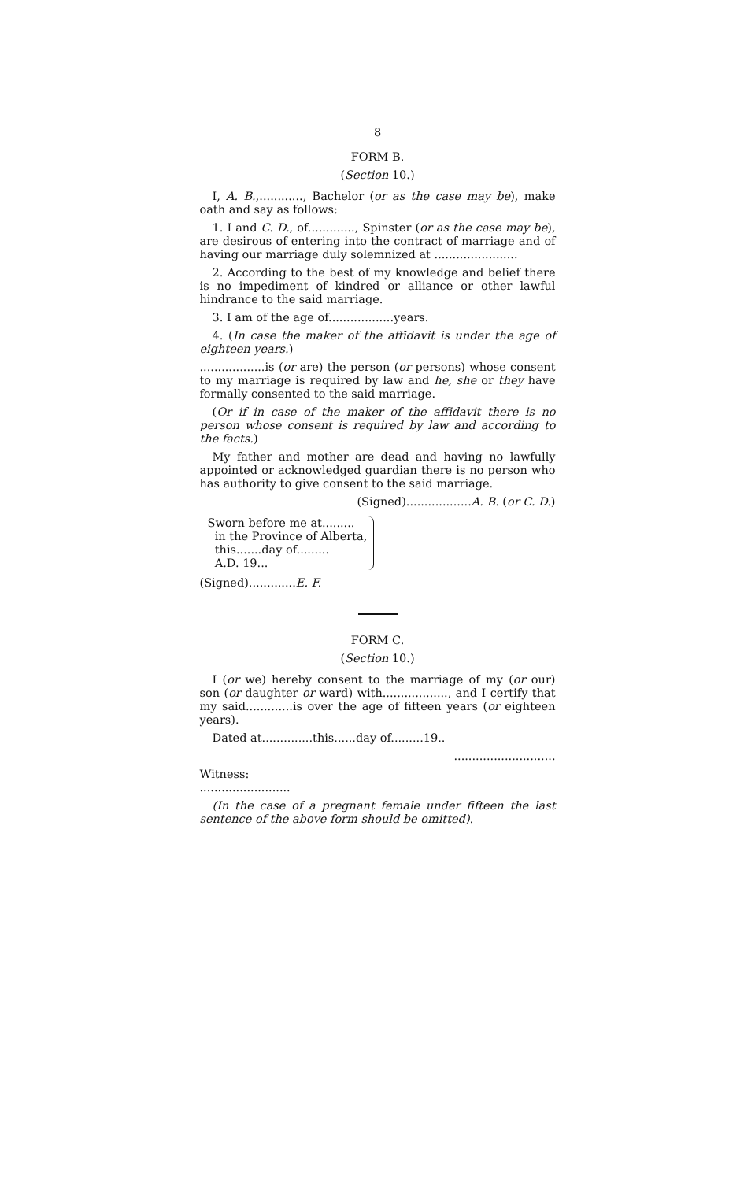8
FORM B.
(Section 10.)
I, A. B.,............, Bachelor (or as the case may be), make oath and say as follows:
1. I and C. D., of............., Spinster (or as the case may be), are desirous of entering into the contract of marriage and of having our marriage duly solemnized at .......................
2. According to the best of my knowledge and belief there is no impediment of kindred or alliance or other lawful hindrance to the said marriage.
3. I am of the age of..................years.
4. (In case the maker of the affidavit is under the age of eighteen years.)
..................is (or are) the person (or persons) whose consent to my marriage is required by law and he, she or they have formally consented to the said marriage.
(Or if in case of the maker of the affidavit there is no person whose consent is required by law and according to the facts.)
My father and mother are dead and having no lawfully appointed or acknowledged guardian there is no person who has authority to give consent to the said marriage.
(Signed)..................A. B. (or C. D.)
Sworn before me at.........
in the Province of Alberta,
this.......day of.........
A.D. 19...
(Signed).............E. F.
FORM C.
(Section 10.)
I (or we) hereby consent to the marriage of my (or our) son (or daughter or ward) with.................., and I certify that my said.............is over the age of fifteen years (or eighteen years).
Dated at..............this......day of.........19..
............................
Witness:
.........................
(In the case of a pregnant female under fifteen the last sentence of the above form should be omitted).